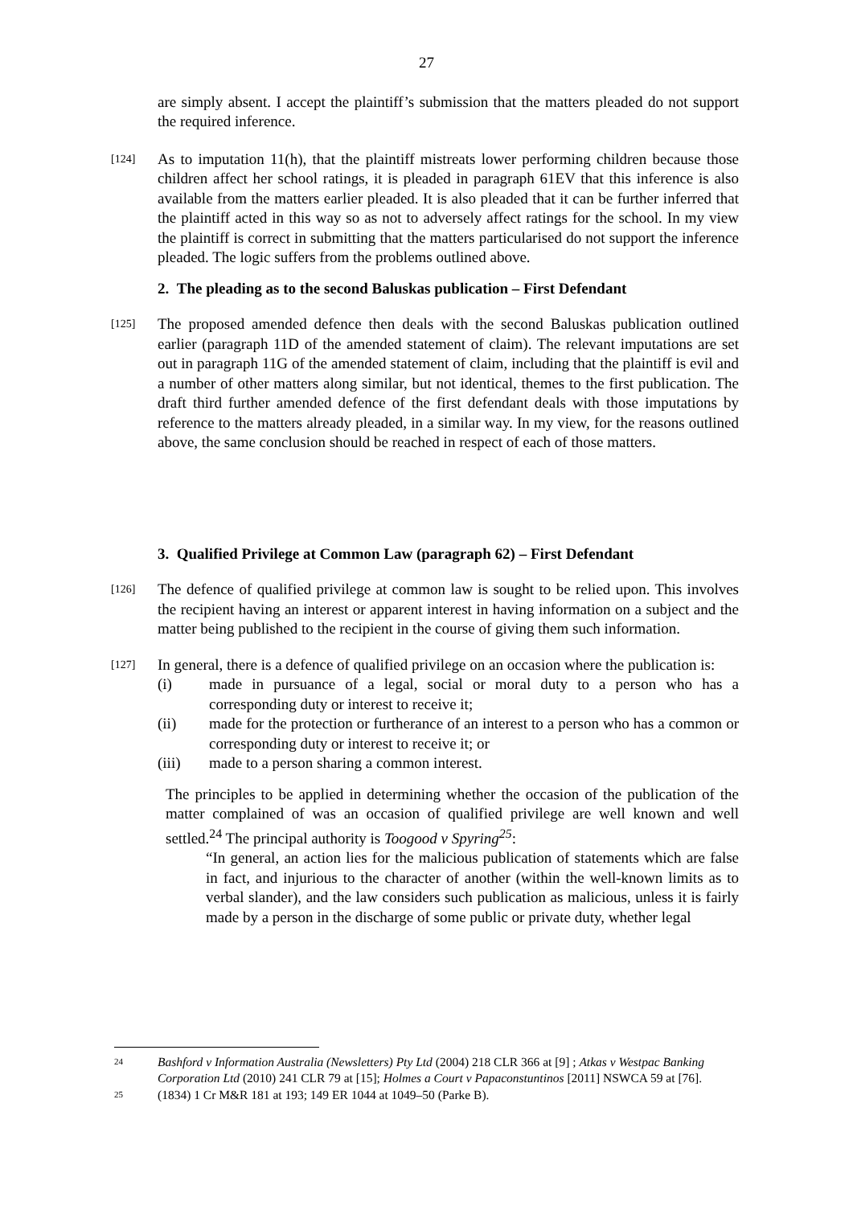27
are simply absent. I accept the plaintiff’s submission that the matters pleaded do not support the required inference.
[124]
As to imputation 11(h), that the plaintiff mistreats lower performing children because those children affect her school ratings, it is pleaded in paragraph 61EV that this inference is also available from the matters earlier pleaded. It is also pleaded that it can be further inferred that the plaintiff acted in this way so as not to adversely affect ratings for the school. In my view the plaintiff is correct in submitting that the matters particularised do not support the inference pleaded. The logic suffers from the problems outlined above.
2. The pleading as to the second Baluskas publication – First Defendant
[125]
The proposed amended defence then deals with the second Baluskas publication outlined earlier (paragraph 11D of the amended statement of claim). The relevant imputations are set out in paragraph 11G of the amended statement of claim, including that the plaintiff is evil and a number of other matters along similar, but not identical, themes to the first publication. The draft third further amended defence of the first defendant deals with those imputations by reference to the matters already pleaded, in a similar way. In my view, for the reasons outlined above, the same conclusion should be reached in respect of each of those matters.
3. Qualified Privilege at Common Law (paragraph 62) – First Defendant
[126]
The defence of qualified privilege at common law is sought to be relied upon. This involves the recipient having an interest or apparent interest in having information on a subject and the matter being published to the recipient in the course of giving them such information.
[127]
In general, there is a defence of qualified privilege on an occasion where the publication is:
(i) made in pursuance of a legal, social or moral duty to a person who has a corresponding duty or interest to receive it;
(ii) made for the protection or furtherance of an interest to a person who has a common or corresponding duty or interest to receive it; or
(iii) made to a person sharing a common interest.
The principles to be applied in determining whether the occasion of the publication of the matter complained of was an occasion of qualified privilege are well known and well settled.<sup>24</sup> The principal authority is Toogood v Spyring<sup>25</sup>:
“In general, an action lies for the malicious publication of statements which are false in fact, and injurious to the character of another (within the well-known limits as to verbal slander), and the law considers such publication as malicious, unless it is fairly made by a person in the discharge of some public or private duty, whether legal
24 Bashford v Information Australia (Newsletters) Pty Ltd (2004) 218 CLR 366 at [9] ; Atkas v Westpac Banking Corporation Ltd (2010) 241 CLR 79 at [15]; Holmes a Court v Papaconstuntinos [2011] NSWCA 59 at [76].
25 (1834) 1 Cr M&R 181 at 193; 149 ER 1044 at 1049–50 (Parke B).